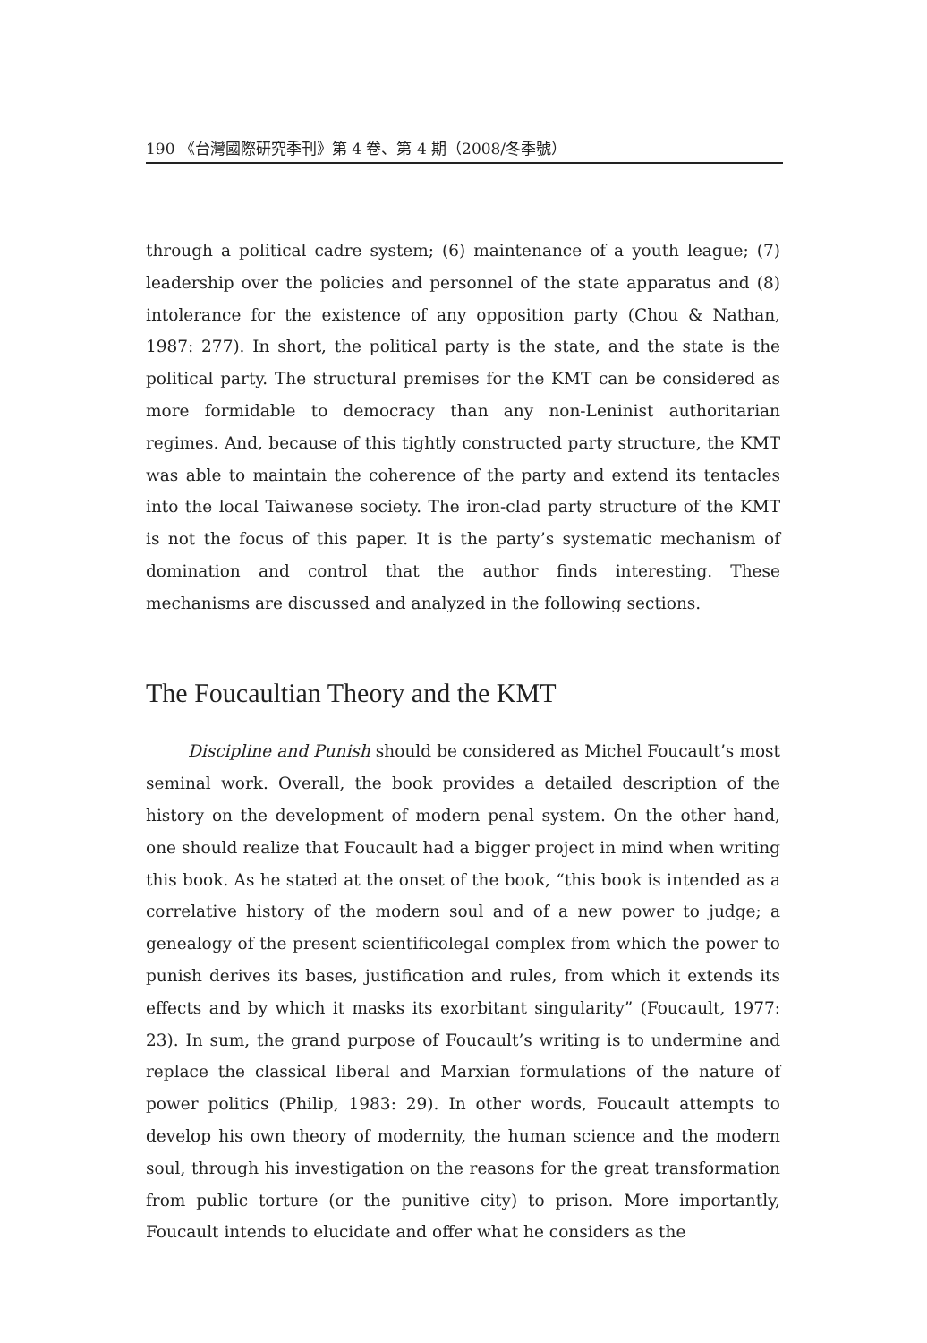190 《台灣國際研究季刊》第 4 卷、第 4 期（2008/冬季號）
through a political cadre system; (6) maintenance of a youth league; (7) leadership over the policies and personnel of the state apparatus and (8) intolerance for the existence of any opposition party (Chou & Nathan, 1987: 277). In short, the political party is the state, and the state is the political party. The structural premises for the KMT can be considered as more formidable to democracy than any non-Leninist authoritarian regimes. And, because of this tightly constructed party structure, the KMT was able to maintain the coherence of the party and extend its tentacles into the local Taiwanese society. The iron-clad party structure of the KMT is not the focus of this paper. It is the party’s systematic mechanism of domination and control that the author finds interesting. These mechanisms are discussed and analyzed in the following sections.
The Foucaultian Theory and the KMT
Discipline and Punish should be considered as Michel Foucault’s most seminal work. Overall, the book provides a detailed description of the history on the development of modern penal system. On the other hand, one should realize that Foucault had a bigger project in mind when writing this book. As he stated at the onset of the book, “this book is intended as a correlative history of the modern soul and of a new power to judge; a genealogy of the present scientificolegal complex from which the power to punish derives its bases, justification and rules, from which it extends its effects and by which it masks its exorbitant singularity” (Foucault, 1977: 23). In sum, the grand purpose of Foucault’s writing is to undermine and replace the classical liberal and Marxian formulations of the nature of power politics (Philip, 1983: 29). In other words, Foucault attempts to develop his own theory of modernity, the human science and the modern soul, through his investigation on the reasons for the great transformation from public torture (or the punitive city) to prison. More importantly, Foucault intends to elucidate and offer what he considers as the